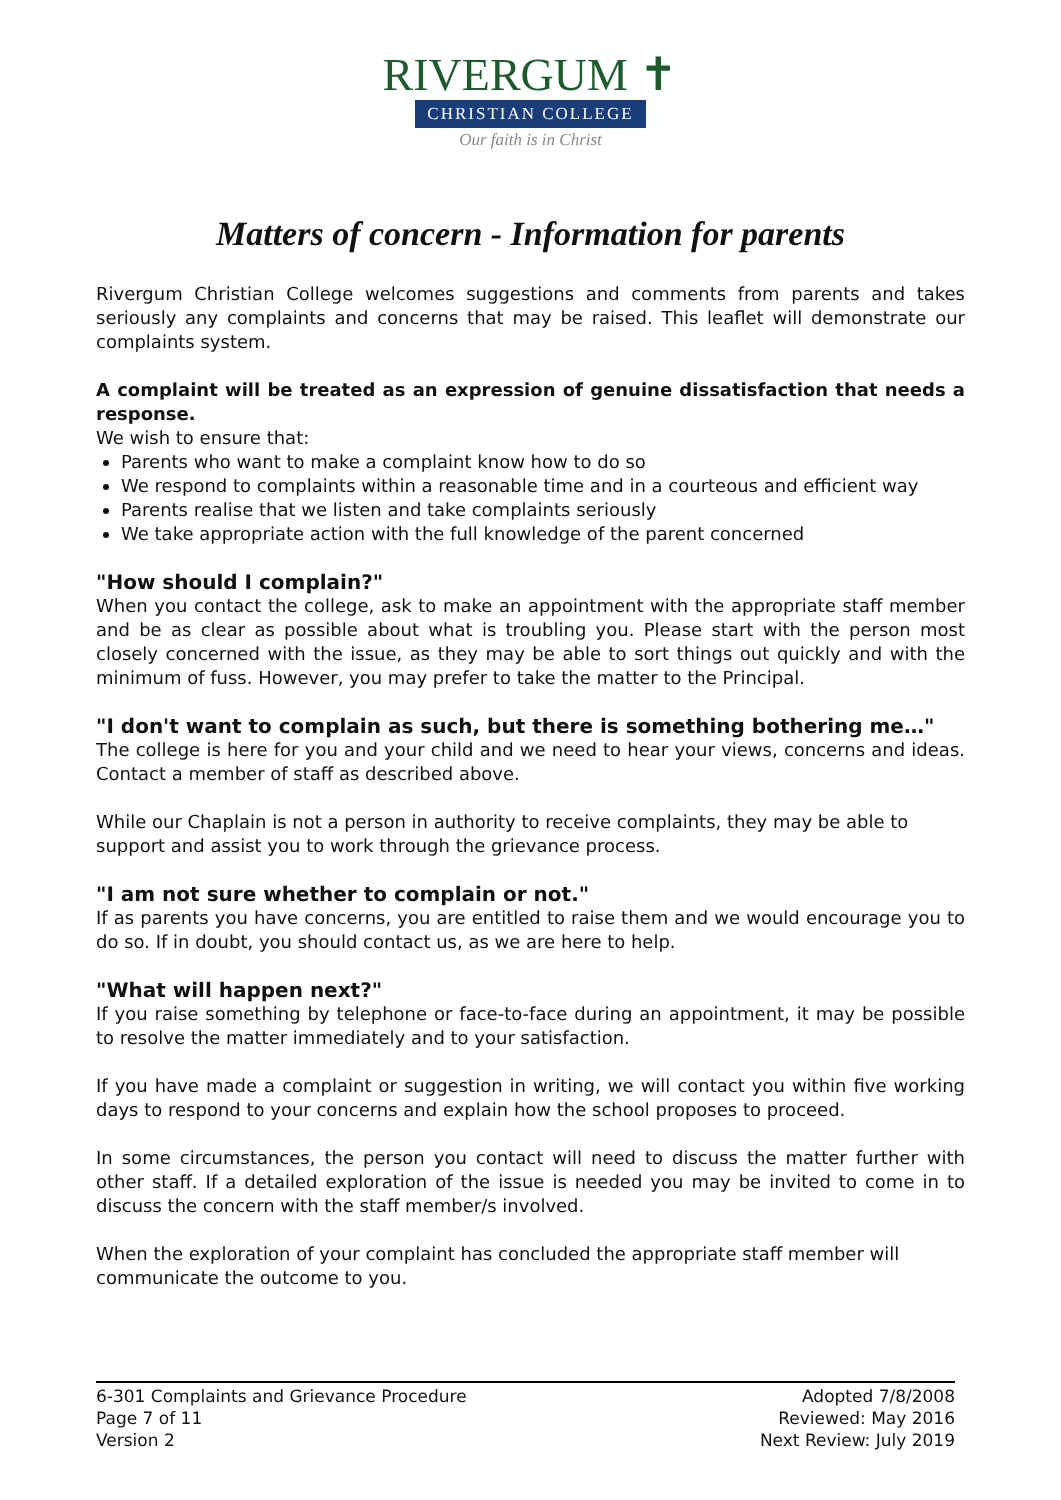RIVERGUM ✝
CHRISTIAN COLLEGE
Our faith is in Christ
Matters of concern - Information for parents
Rivergum Christian College welcomes suggestions and comments from parents and takes seriously any complaints and concerns that may be raised. This leaflet will demonstrate our complaints system.
A complaint will be treated as an expression of genuine dissatisfaction that needs a response.
We wish to ensure that:
Parents who want to make a complaint know how to do so
We respond to complaints within a reasonable time and in a courteous and efficient way
Parents realise that we listen and take complaints seriously
We take appropriate action with the full knowledge of the parent concerned
"How should I complain?"
When you contact the college, ask to make an appointment with the appropriate staff member and be as clear as possible about what is troubling you. Please start with the person most closely concerned with the issue, as they may be able to sort things out quickly and with the minimum of fuss. However, you may prefer to take the matter to the Principal.
"I don't want to complain as such, but there is something bothering me…"
The college is here for you and your child and we need to hear your views, concerns and ideas. Contact a member of staff as described above.
While our Chaplain is not a person in authority to receive complaints, they may be able to support and assist you to work through the grievance process.
"I am not sure whether to complain or not."
If as parents you have concerns, you are entitled to raise them and we would encourage you to do so. If in doubt, you should contact us, as we are here to help.
"What will happen next?"
If you raise something by telephone or face-to-face during an appointment, it may be possible to resolve the matter immediately and to your satisfaction.
If you have made a complaint or suggestion in writing, we will contact you within five working days to respond to your concerns and explain how the school proposes to proceed.
In some circumstances, the person you contact will need to discuss the matter further with other staff. If a detailed exploration of the issue is needed you may be invited to come in to discuss the concern with the staff member/s involved.
When the exploration of your complaint has concluded the appropriate staff member will communicate the outcome to you.
6-301 Complaints and Grievance Procedure
Page 7 of 11
Version 2
Adopted 7/8/2008
Reviewed: May 2016
Next Review: July 2019